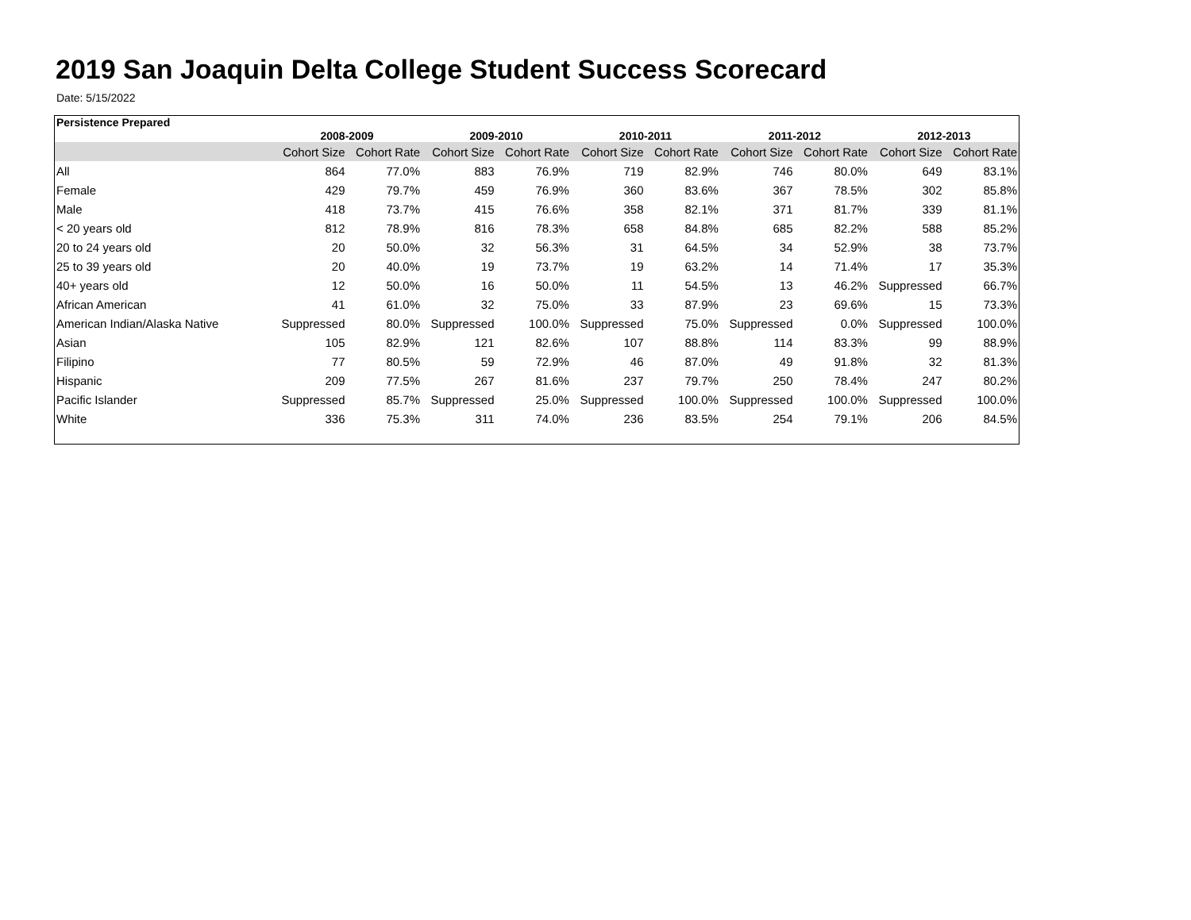2019 San Joaquin Delta College Student Success Scorecard
Date: 5/15/2022
| Persistence Prepared | 2008-2009 | | 2009-2010 | | 2010-2011 | | 2011-2012 | | 2012-2013 | |
| --- | --- | --- | --- | --- | --- | --- | --- | --- | --- | --- |
| | Cohort Size | Cohort Rate | Cohort Size | Cohort Rate | Cohort Size | Cohort Rate | Cohort Size | Cohort Rate | Cohort Size | Cohort Rate |
| All | 864 | 77.0% | 883 | 76.9% | 719 | 82.9% | 746 | 80.0% | 649 | 83.1% |
| Female | 429 | 79.7% | 459 | 76.9% | 360 | 83.6% | 367 | 78.5% | 302 | 85.8% |
| Male | 418 | 73.7% | 415 | 76.6% | 358 | 82.1% | 371 | 81.7% | 339 | 81.1% |
| < 20 years old | 812 | 78.9% | 816 | 78.3% | 658 | 84.8% | 685 | 82.2% | 588 | 85.2% |
| 20 to 24 years old | 20 | 50.0% | 32 | 56.3% | 31 | 64.5% | 34 | 52.9% | 38 | 73.7% |
| 25 to 39 years old | 20 | 40.0% | 19 | 73.7% | 19 | 63.2% | 14 | 71.4% | 17 | 35.3% |
| 40+ years old | 12 | 50.0% | 16 | 50.0% | 11 | 54.5% | 13 | 46.2% | Suppressed | 66.7% |
| African American | 41 | 61.0% | 32 | 75.0% | 33 | 87.9% | 23 | 69.6% | 15 | 73.3% |
| American Indian/Alaska Native | Suppressed | 80.0% | Suppressed | 100.0% | Suppressed | 75.0% | Suppressed | 0.0% | Suppressed | 100.0% |
| Asian | 105 | 82.9% | 121 | 82.6% | 107 | 88.8% | 114 | 83.3% | 99 | 88.9% |
| Filipino | 77 | 80.5% | 59 | 72.9% | 46 | 87.0% | 49 | 91.8% | 32 | 81.3% |
| Hispanic | 209 | 77.5% | 267 | 81.6% | 237 | 79.7% | 250 | 78.4% | 247 | 80.2% |
| Pacific Islander | Suppressed | 85.7% | Suppressed | 25.0% | Suppressed | 100.0% | Suppressed | 100.0% | Suppressed | 100.0% |
| White | 336 | 75.3% | 311 | 74.0% | 236 | 83.5% | 254 | 79.1% | 206 | 84.5% |